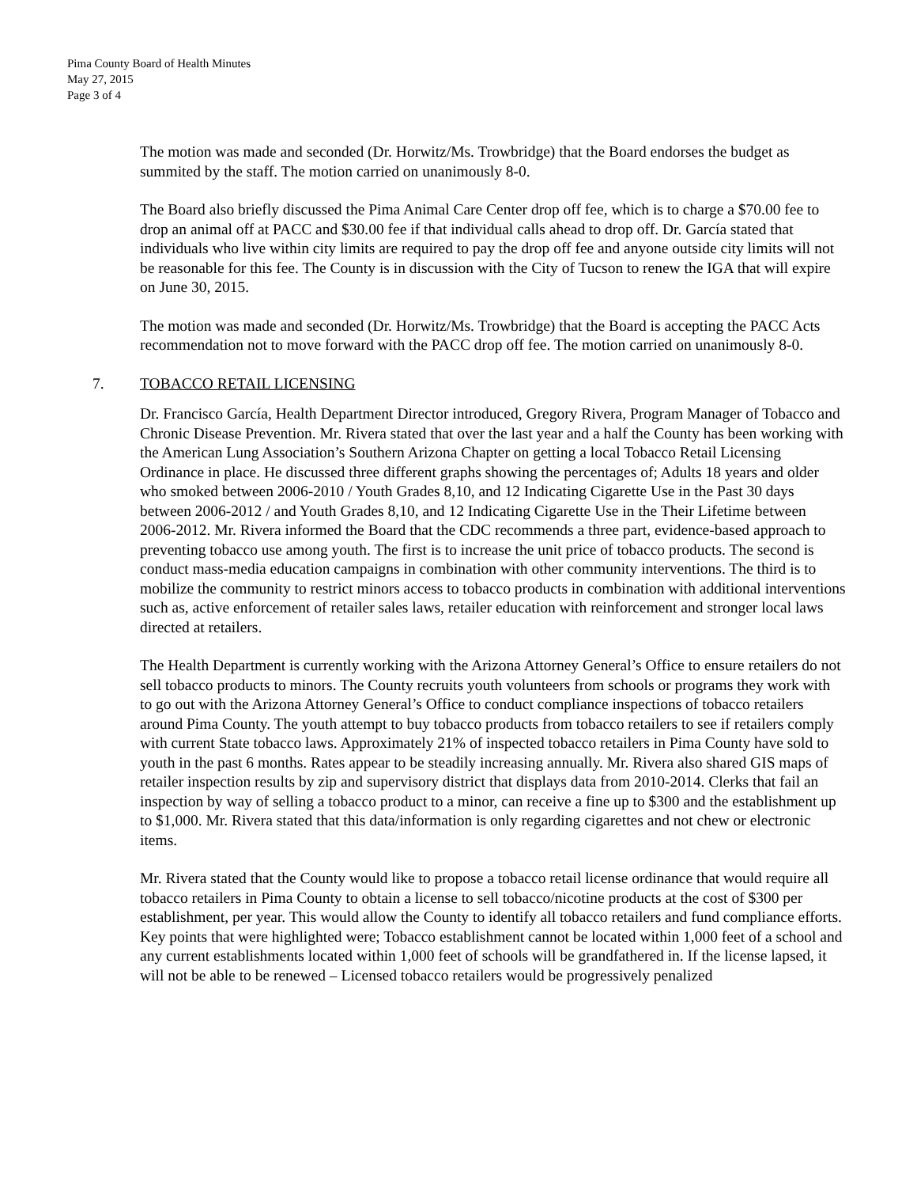Pima County Board of Health Minutes
May 27, 2015
Page 3 of 4
The motion was made and seconded (Dr. Horwitz/Ms. Trowbridge) that the Board endorses the budget as summited by the staff. The motion carried on unanimously 8-0.
The Board also briefly discussed the Pima Animal Care Center drop off fee, which is to charge a $70.00 fee to drop an animal off at PACC and $30.00 fee if that individual calls ahead to drop off. Dr. García stated that individuals who live within city limits are required to pay the drop off fee and anyone outside city limits will not be reasonable for this fee. The County is in discussion with the City of Tucson to renew the IGA that will expire on June 30, 2015.
The motion was made and seconded (Dr. Horwitz/Ms. Trowbridge) that the Board is accepting the PACC Acts recommendation not to move forward with the PACC drop off fee. The motion carried on unanimously 8-0.
7. TOBACCO RETAIL LICENSING
Dr. Francisco García, Health Department Director introduced, Gregory Rivera, Program Manager of Tobacco and Chronic Disease Prevention. Mr. Rivera stated that over the last year and a half the County has been working with the American Lung Association’s Southern Arizona Chapter on getting a local Tobacco Retail Licensing Ordinance in place. He discussed three different graphs showing the percentages of; Adults 18 years and older who smoked between 2006-2010 / Youth Grades 8,10, and 12 Indicating Cigarette Use in the Past 30 days between 2006-2012 / and Youth Grades 8,10, and 12 Indicating Cigarette Use in the Their Lifetime between 2006-2012. Mr. Rivera informed the Board that the CDC recommends a three part, evidence-based approach to preventing tobacco use among youth. The first is to increase the unit price of tobacco products. The second is conduct mass-media education campaigns in combination with other community interventions. The third is to mobilize the community to restrict minors access to tobacco products in combination with additional interventions such as, active enforcement of retailer sales laws, retailer education with reinforcement and stronger local laws directed at retailers.
The Health Department is currently working with the Arizona Attorney General’s Office to ensure retailers do not sell tobacco products to minors. The County recruits youth volunteers from schools or programs they work with to go out with the Arizona Attorney General’s Office to conduct compliance inspections of tobacco retailers around Pima County. The youth attempt to buy tobacco products from tobacco retailers to see if retailers comply with current State tobacco laws. Approximately 21% of inspected tobacco retailers in Pima County have sold to youth in the past 6 months. Rates appear to be steadily increasing annually. Mr. Rivera also shared GIS maps of retailer inspection results by zip and supervisory district that displays data from 2010-2014. Clerks that fail an inspection by way of selling a tobacco product to a minor, can receive a fine up to $300 and the establishment up to $1,000. Mr. Rivera stated that this data/information is only regarding cigarettes and not chew or electronic items.
Mr. Rivera stated that the County would like to propose a tobacco retail license ordinance that would require all tobacco retailers in Pima County to obtain a license to sell tobacco/nicotine products at the cost of $300 per establishment, per year. This would allow the County to identify all tobacco retailers and fund compliance efforts. Key points that were highlighted were; Tobacco establishment cannot be located within 1,000 feet of a school and any current establishments located within 1,000 feet of schools will be grandfathered in. If the license lapsed, it will not be able to be renewed – Licensed tobacco retailers would be progressively penalized